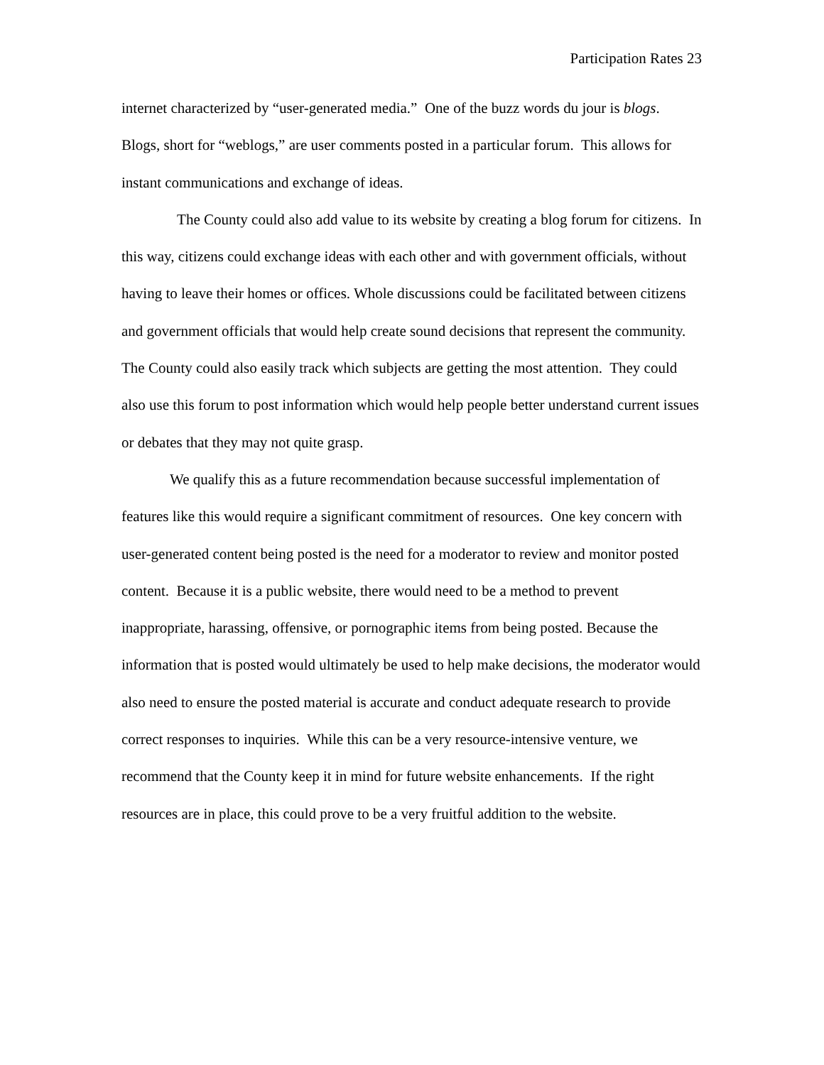Participation Rates 23
internet characterized by “user-generated media.” One of the buzz words du jour is blogs. Blogs, short for “weblogs,” are user comments posted in a particular forum. This allows for instant communications and exchange of ideas.
The County could also add value to its website by creating a blog forum for citizens. In this way, citizens could exchange ideas with each other and with government officials, without having to leave their homes or offices. Whole discussions could be facilitated between citizens and government officials that would help create sound decisions that represent the community. The County could also easily track which subjects are getting the most attention. They could also use this forum to post information which would help people better understand current issues or debates that they may not quite grasp.
We qualify this as a future recommendation because successful implementation of features like this would require a significant commitment of resources. One key concern with user-generated content being posted is the need for a moderator to review and monitor posted content. Because it is a public website, there would need to be a method to prevent inappropriate, harassing, offensive, or pornographic items from being posted. Because the information that is posted would ultimately be used to help make decisions, the moderator would also need to ensure the posted material is accurate and conduct adequate research to provide correct responses to inquiries. While this can be a very resource-intensive venture, we recommend that the County keep it in mind for future website enhancements. If the right resources are in place, this could prove to be a very fruitful addition to the website.